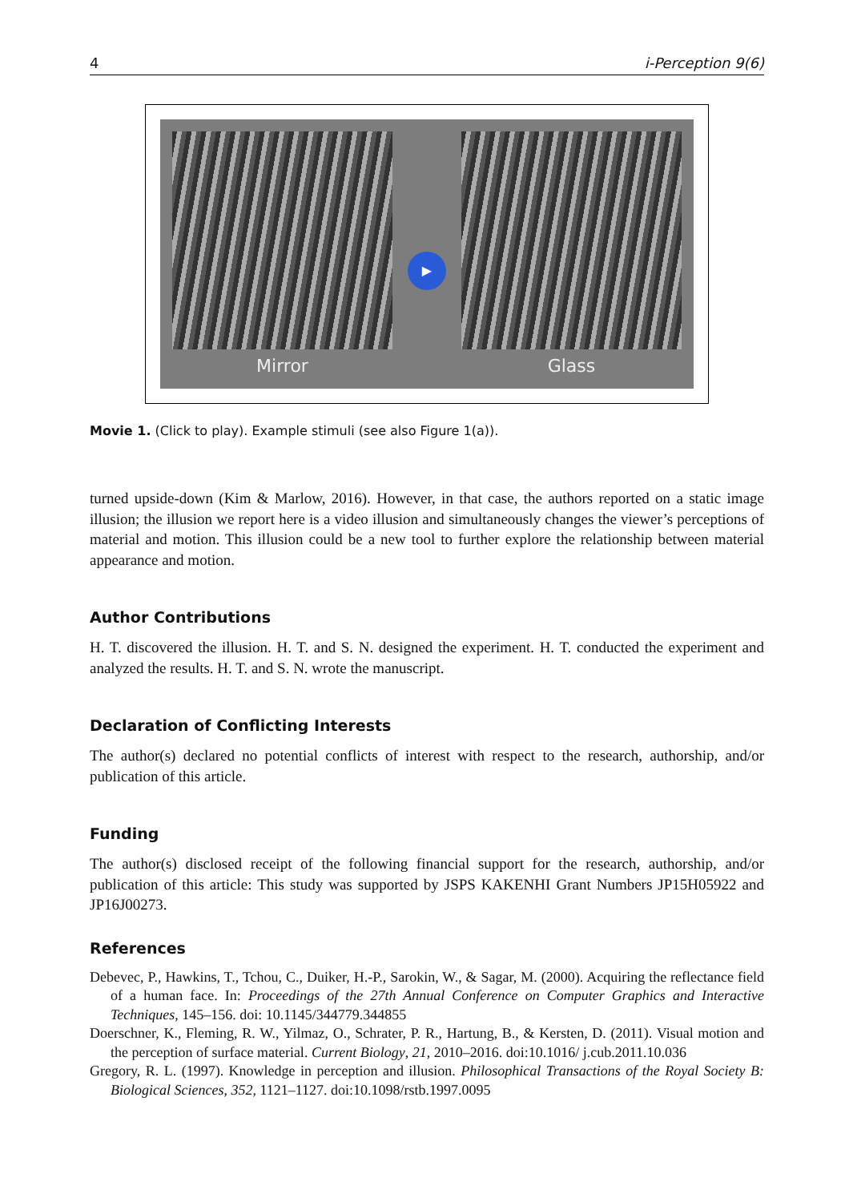4 i-Perception 9(6)
Mirror
▶
Glass
Movie 1. (Click to play). Example stimuli (see also Figure 1(a)).
turned upside-down (Kim & Marlow, 2016). However, in that case, the authors reported on a static image illusion; the illusion we report here is a video illusion and simultaneously changes the viewer’s perceptions of material and motion. This illusion could be a new tool to further explore the relationship between material appearance and motion.
Author Contributions
H. T. discovered the illusion. H. T. and S. N. designed the experiment. H. T. conducted the experiment and analyzed the results. H. T. and S. N. wrote the manuscript.
Declaration of Conflicting Interests
The author(s) declared no potential conflicts of interest with respect to the research, authorship, and/or publication of this article.
Funding
The author(s) disclosed receipt of the following financial support for the research, authorship, and/or publication of this article: This study was supported by JSPS KAKENHI Grant Numbers JP15H05922 and JP16J00273.
References
Debevec, P., Hawkins, T., Tchou, C., Duiker, H.-P., Sarokin, W., & Sagar, M. (2000). Acquiring the reflectance field of a human face. In: Proceedings of the 27th Annual Conference on Computer Graphics and Interactive Techniques, 145–156. doi: 10.1145/344779.344855
Doerschner, K., Fleming, R. W., Yilmaz, O., Schrater, P. R., Hartung, B., & Kersten, D. (2011). Visual motion and the perception of surface material. Current Biology, 21, 2010–2016. doi:10.1016/ j.cub.2011.10.036
Gregory, R. L. (1997). Knowledge in perception and illusion. Philosophical Transactions of the Royal Society B: Biological Sciences, 352, 1121–1127. doi:10.1098/rstb.1997.0095